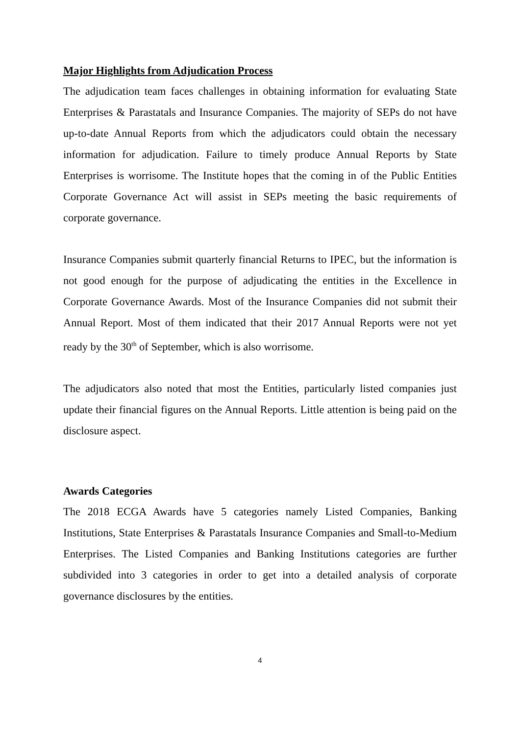Major Highlights from Adjudication Process
The adjudication team faces challenges in obtaining information for evaluating State Enterprises & Parastatals and Insurance Companies. The majority of SEPs do not have up-to-date Annual Reports from which the adjudicators could obtain the necessary information for adjudication. Failure to timely produce Annual Reports by State Enterprises is worrisome. The Institute hopes that the coming in of the Public Entities Corporate Governance Act will assist in SEPs meeting the basic requirements of corporate governance.
Insurance Companies submit quarterly financial Returns to IPEC, but the information is not good enough for the purpose of adjudicating the entities in the Excellence in Corporate Governance Awards. Most of the Insurance Companies did not submit their Annual Report. Most of them indicated that their 2017 Annual Reports were not yet ready by the 30<sup>th</sup> of September, which is also worrisome.
The adjudicators also noted that most the Entities, particularly listed companies just update their financial figures on the Annual Reports. Little attention is being paid on the disclosure aspect.
Awards Categories
The 2018 ECGA Awards have 5 categories namely Listed Companies, Banking Institutions, State Enterprises & Parastatals Insurance Companies and Small-to-Medium Enterprises. The Listed Companies and Banking Institutions categories are further subdivided into 3 categories in order to get into a detailed analysis of corporate governance disclosures by the entities.
4